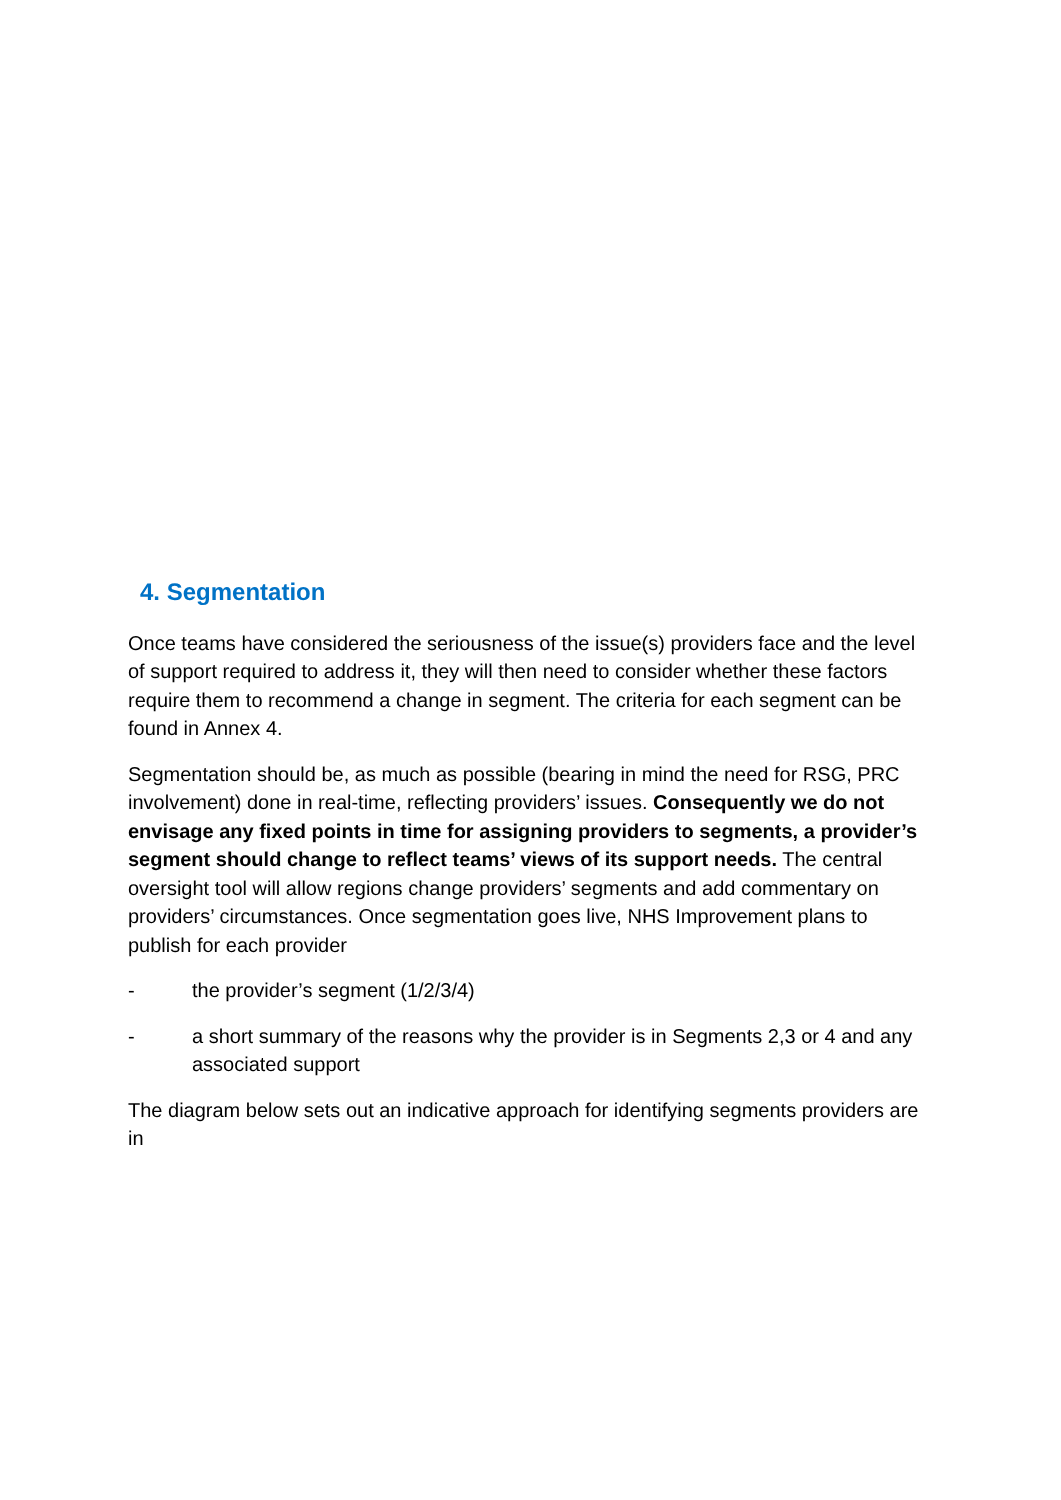4. Segmentation
Once teams have considered the seriousness of the issue(s) providers face and the level of support required to address it, they will then need to consider whether these factors require them to recommend a change in segment. The criteria for each segment can be found in Annex 4.
Segmentation should be, as much as possible (bearing in mind the need for RSG, PRC involvement) done in real-time, reflecting providers’ issues. Consequently we do not envisage any fixed points in time for assigning providers to segments, a provider’s segment should change to reflect teams’ views of its support needs. The central oversight tool will allow regions change providers’ segments and add commentary on providers’ circumstances. Once segmentation goes live, NHS Improvement plans to publish for each provider
- the provider’s segment (1/2/3/4)
- a short summary of the reasons why the provider is in Segments 2,3 or 4 and any associated support
The diagram below sets out an indicative approach for identifying segments providers are in